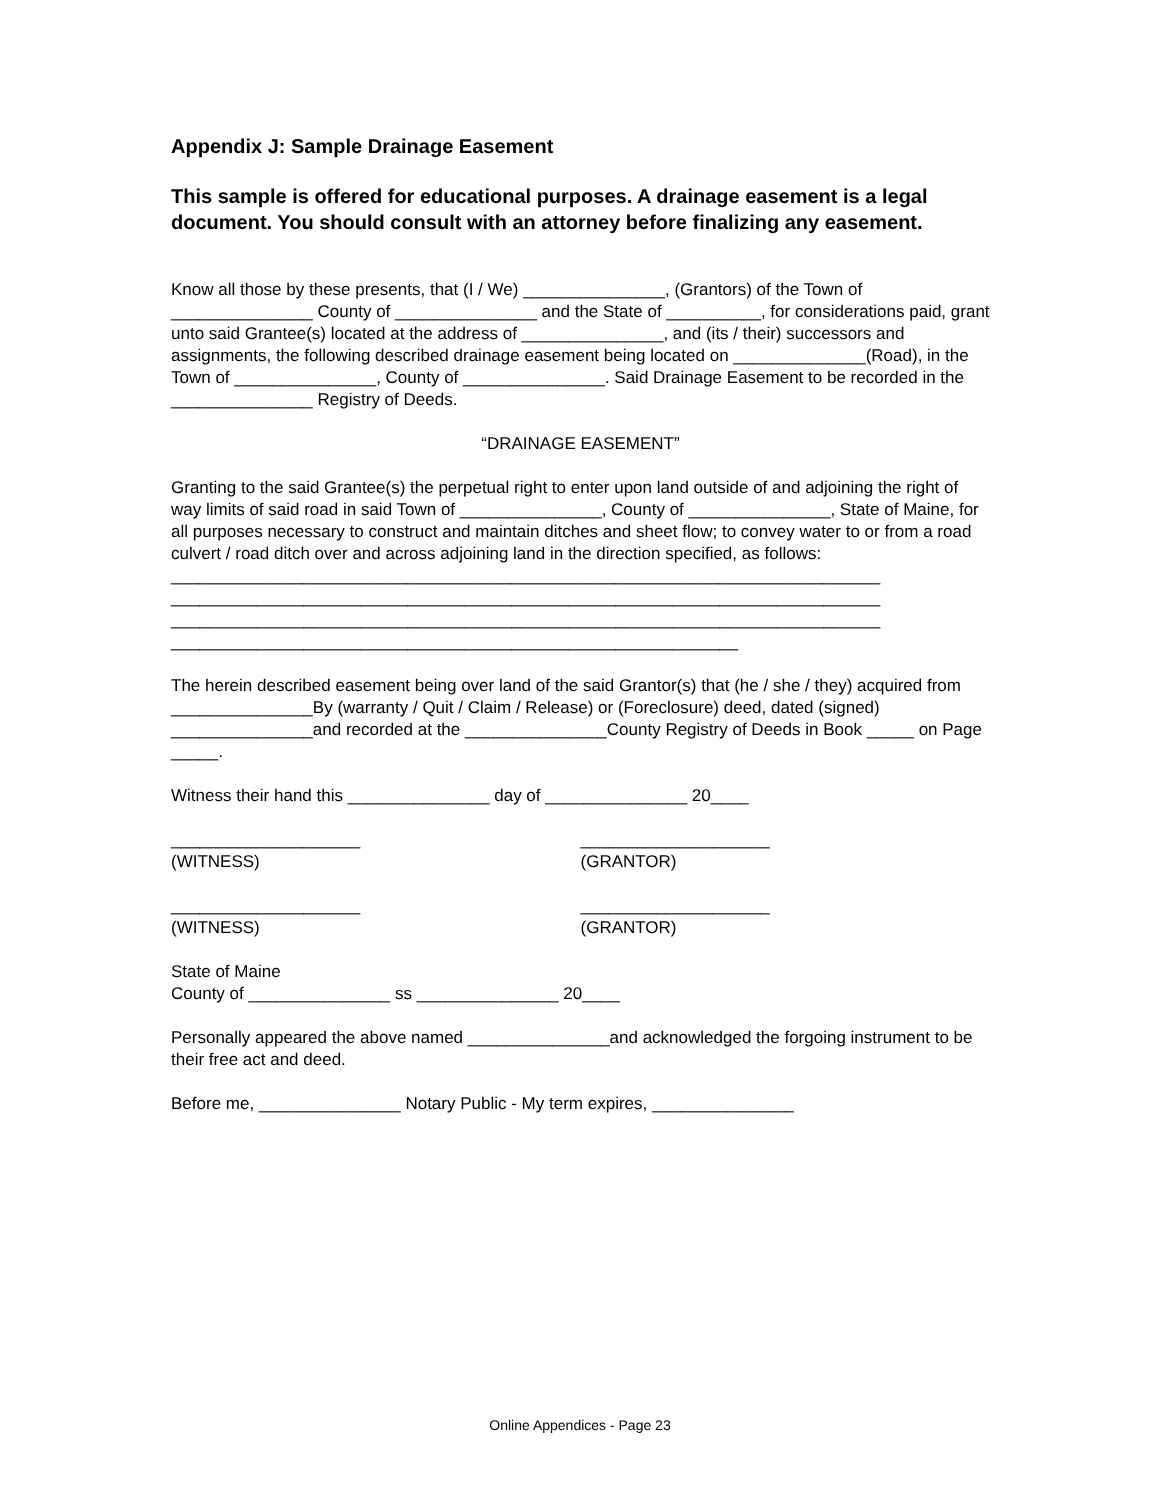Appendix J: Sample Drainage Easement
This sample is offered for educational purposes. A drainage easement is a legal document. You should consult with an attorney before finalizing any easement.
Know all those by these presents, that (I / We) _______________, (Grantors) of the Town of _______________ County of _______________ and the State of __________, for considerations paid, grant unto said Grantee(s) located at the address of _______________, and (its / their) successors and assignments, the following described drainage easement being located on ______________(Road), in the Town of _______________, County of _______________. Said Drainage Easement to be recorded in the _______________ Registry of Deeds.
“DRAINAGE EASEMENT”
Granting to the said Grantee(s) the perpetual right to enter upon land outside of and adjoining the right of way limits of said road in said Town of _______________, County of _______________, State of Maine, for all purposes necessary to construct and maintain ditches and sheet flow; to convey water to or from a road culvert / road ditch over and across adjoining land in the direction specified, as follows:
___________________________________________________________________________
___________________________________________________________________________
___________________________________________________________________________
____________________________________________________________
The herein described easement being over land of the said Grantor(s) that (he / she / they) acquired from _______________By (warranty / Quit / Claim / Release) or (Foreclosure) deed, dated (signed) _______________and recorded at the _______________County Registry of Deeds in Book _____ on Page _____.
Witness their hand this _______________ day of _______________ 20____
____________________
(WITNESS)
____________________
(GRANTOR)
____________________
(WITNESS)
____________________
(GRANTOR)
State of Maine
County of _______________ ss _______________ 20____
Personally appeared the above named _______________and acknowledged the forgoing instrument to be their free act and deed.
Before me, _______________ Notary Public - My term expires, _______________
Online Appendices - Page 23